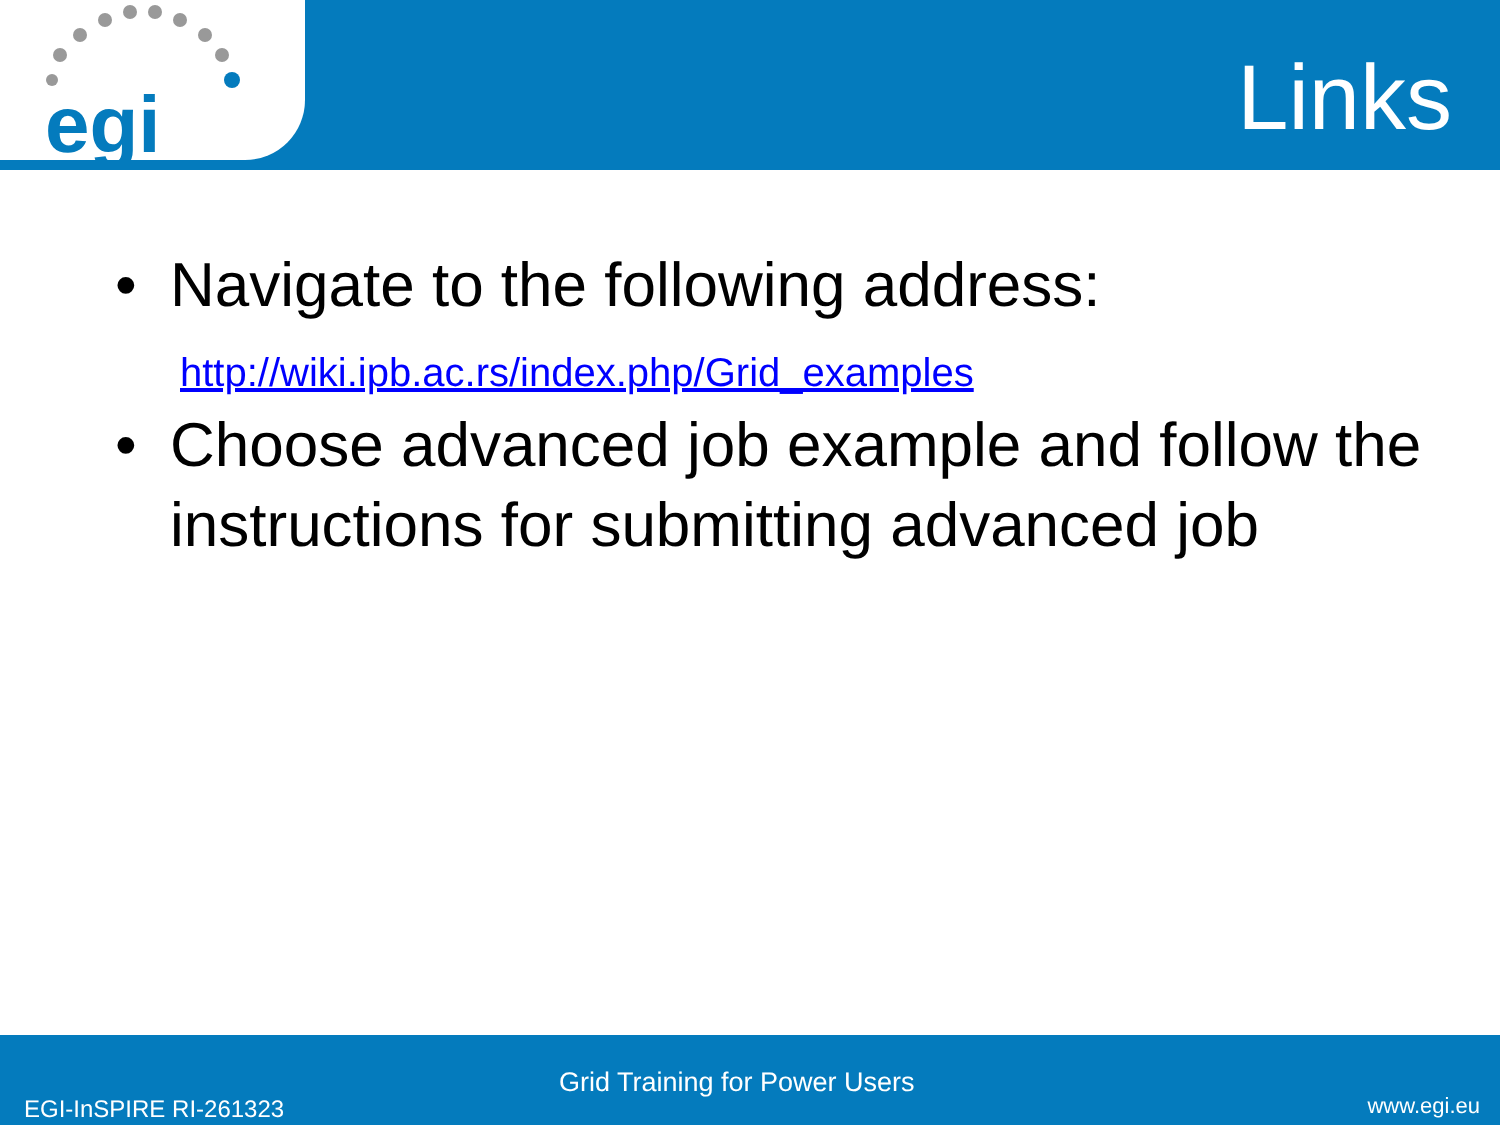egi
Links
• Navigate to the following address:
http://wiki.ipb.ac.rs/index.php/Grid_examples
• Choose advanced job example and follow the instructions for submitting advanced job
EGI-InSPIRE RI-261323
Grid Training for Power Users
www.egi.eu